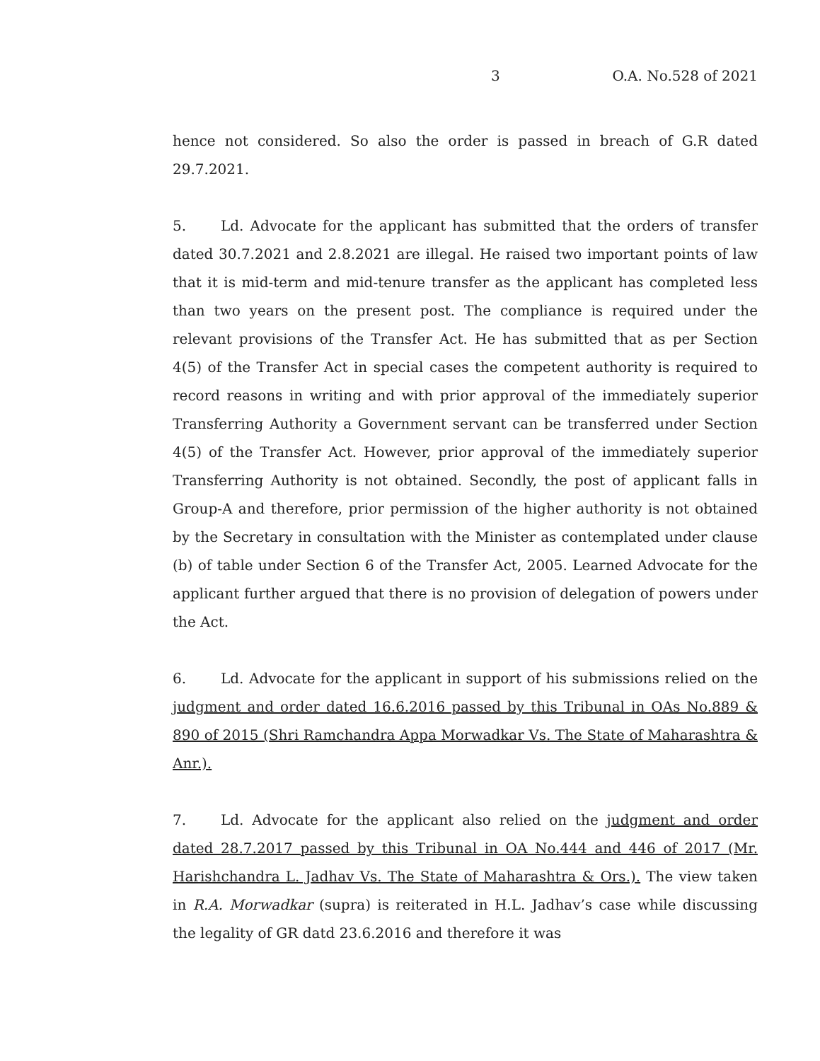3 O.A. No.528 of 2021
hence not considered. So also the order is passed in breach of G.R dated 29.7.2021.
5. Ld. Advocate for the applicant has submitted that the orders of transfer dated 30.7.2021 and 2.8.2021 are illegal. He raised two important points of law that it is mid-term and mid-tenure transfer as the applicant has completed less than two years on the present post. The compliance is required under the relevant provisions of the Transfer Act. He has submitted that as per Section 4(5) of the Transfer Act in special cases the competent authority is required to record reasons in writing and with prior approval of the immediately superior Transferring Authority a Government servant can be transferred under Section 4(5) of the Transfer Act. However, prior approval of the immediately superior Transferring Authority is not obtained. Secondly, the post of applicant falls in Group-A and therefore, prior permission of the higher authority is not obtained by the Secretary in consultation with the Minister as contemplated under clause (b) of table under Section 6 of the Transfer Act, 2005. Learned Advocate for the applicant further argued that there is no provision of delegation of powers under the Act.
6. Ld. Advocate for the applicant in support of his submissions relied on the judgment and order dated 16.6.2016 passed by this Tribunal in OAs No.889 & 890 of 2015 (Shri Ramchandra Appa Morwadkar Vs. The State of Maharashtra & Anr.).
7. Ld. Advocate for the applicant also relied on the judgment and order dated 28.7.2017 passed by this Tribunal in OA No.444 and 446 of 2017 (Mr. Harishchandra L. Jadhav Vs. The State of Maharashtra & Ors.). The view taken in R.A. Morwadkar (supra) is reiterated in H.L. Jadhav’s case while discussing the legality of GR datd 23.6.2016 and therefore it was